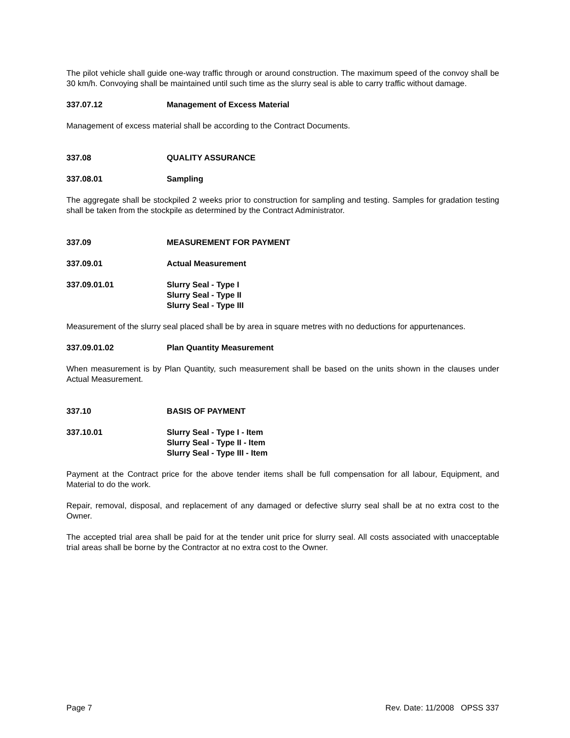The pilot vehicle shall guide one-way traffic through or around construction. The maximum speed of the convoy shall be 30 km/h. Convoying shall be maintained until such time as the slurry seal is able to carry traffic without damage.
337.07.12 Management of Excess Material
Management of excess material shall be according to the Contract Documents.
337.08 QUALITY ASSURANCE
337.08.01 Sampling
The aggregate shall be stockpiled 2 weeks prior to construction for sampling and testing. Samples for gradation testing shall be taken from the stockpile as determined by the Contract Administrator.
337.09 MEASUREMENT FOR PAYMENT
337.09.01 Actual Measurement
337.09.01.01 Slurry Seal - Type I
Slurry Seal - Type II
Slurry Seal - Type III
Measurement of the slurry seal placed shall be by area in square metres with no deductions for appurtenances.
337.09.01.02 Plan Quantity Measurement
When measurement is by Plan Quantity, such measurement shall be based on the units shown in the clauses under Actual Measurement.
337.10 BASIS OF PAYMENT
337.10.01 Slurry Seal - Type I - Item
Slurry Seal - Type II - Item
Slurry Seal - Type III - Item
Payment at the Contract price for the above tender items shall be full compensation for all labour, Equipment, and Material to do the work.
Repair, removal, disposal, and replacement of any damaged or defective slurry seal shall be at no extra cost to the Owner.
The accepted trial area shall be paid for at the tender unit price for slurry seal. All costs associated with unacceptable trial areas shall be borne by the Contractor at no extra cost to the Owner.
Page 7 Rev. Date: 11/2008 OPSS 337